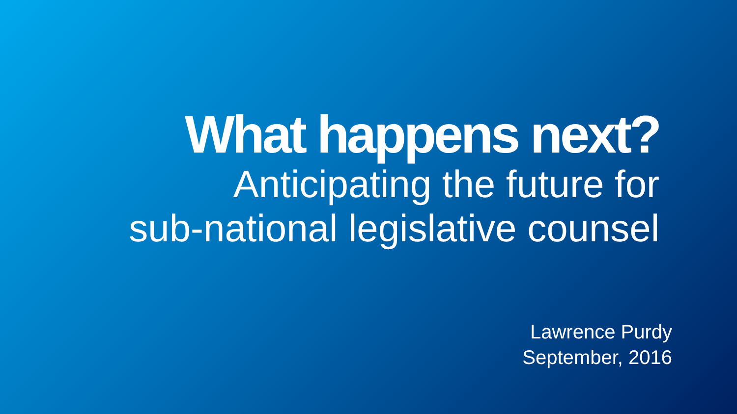What happens next?
Anticipating the future for
sub-national legislative counsel
Lawrence Purdy
September, 2016